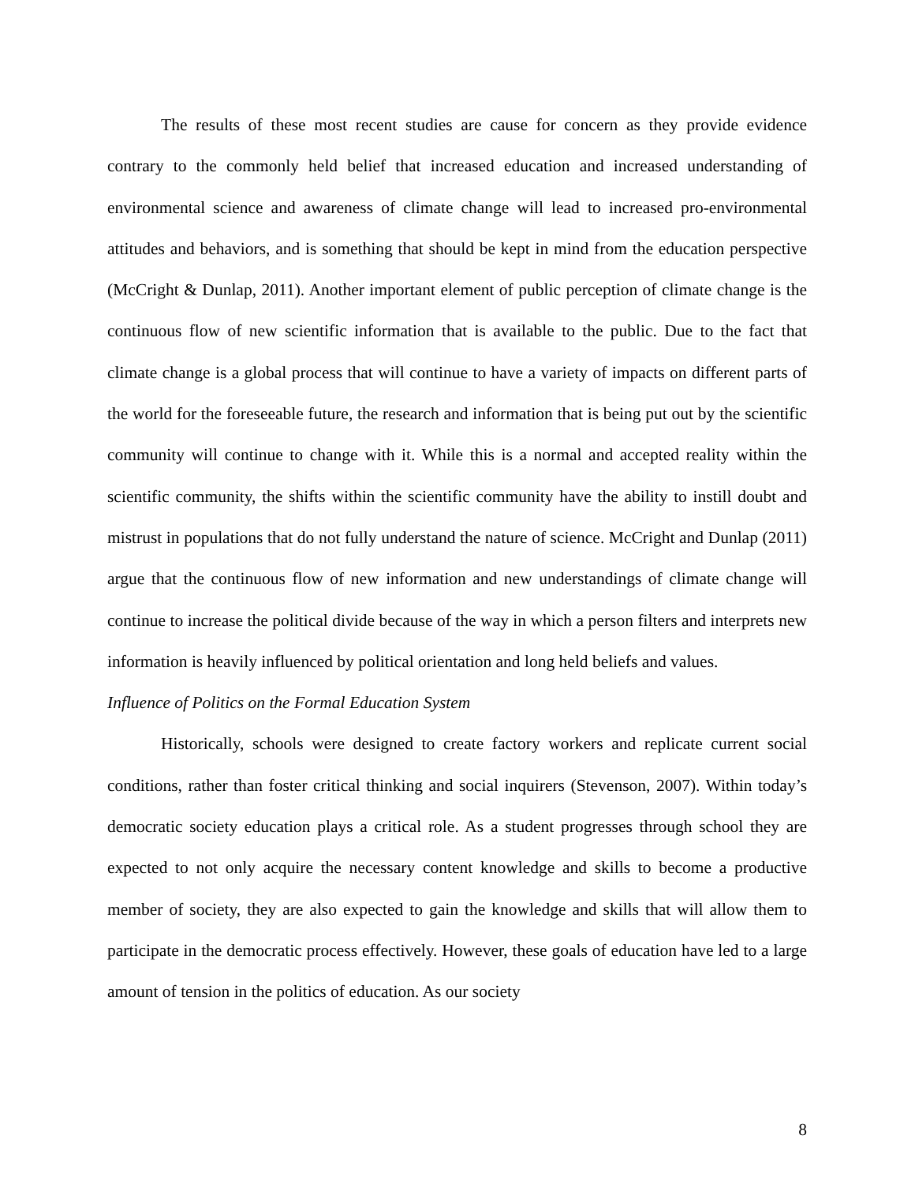The results of these most recent studies are cause for concern as they provide evidence contrary to the commonly held belief that increased education and increased understanding of environmental science and awareness of climate change will lead to increased pro-environmental attitudes and behaviors, and is something that should be kept in mind from the education perspective (McCright & Dunlap, 2011). Another important element of public perception of climate change is the continuous flow of new scientific information that is available to the public. Due to the fact that climate change is a global process that will continue to have a variety of impacts on different parts of the world for the foreseeable future, the research and information that is being put out by the scientific community will continue to change with it. While this is a normal and accepted reality within the scientific community, the shifts within the scientific community have the ability to instill doubt and mistrust in populations that do not fully understand the nature of science. McCright and Dunlap (2011) argue that the continuous flow of new information and new understandings of climate change will continue to increase the political divide because of the way in which a person filters and interprets new information is heavily influenced by political orientation and long held beliefs and values.
Influence of Politics on the Formal Education System
Historically, schools were designed to create factory workers and replicate current social conditions, rather than foster critical thinking and social inquirers (Stevenson, 2007). Within today’s democratic society education plays a critical role. As a student progresses through school they are expected to not only acquire the necessary content knowledge and skills to become a productive member of society, they are also expected to gain the knowledge and skills that will allow them to participate in the democratic process effectively. However, these goals of education have led to a large amount of tension in the politics of education. As our society
8